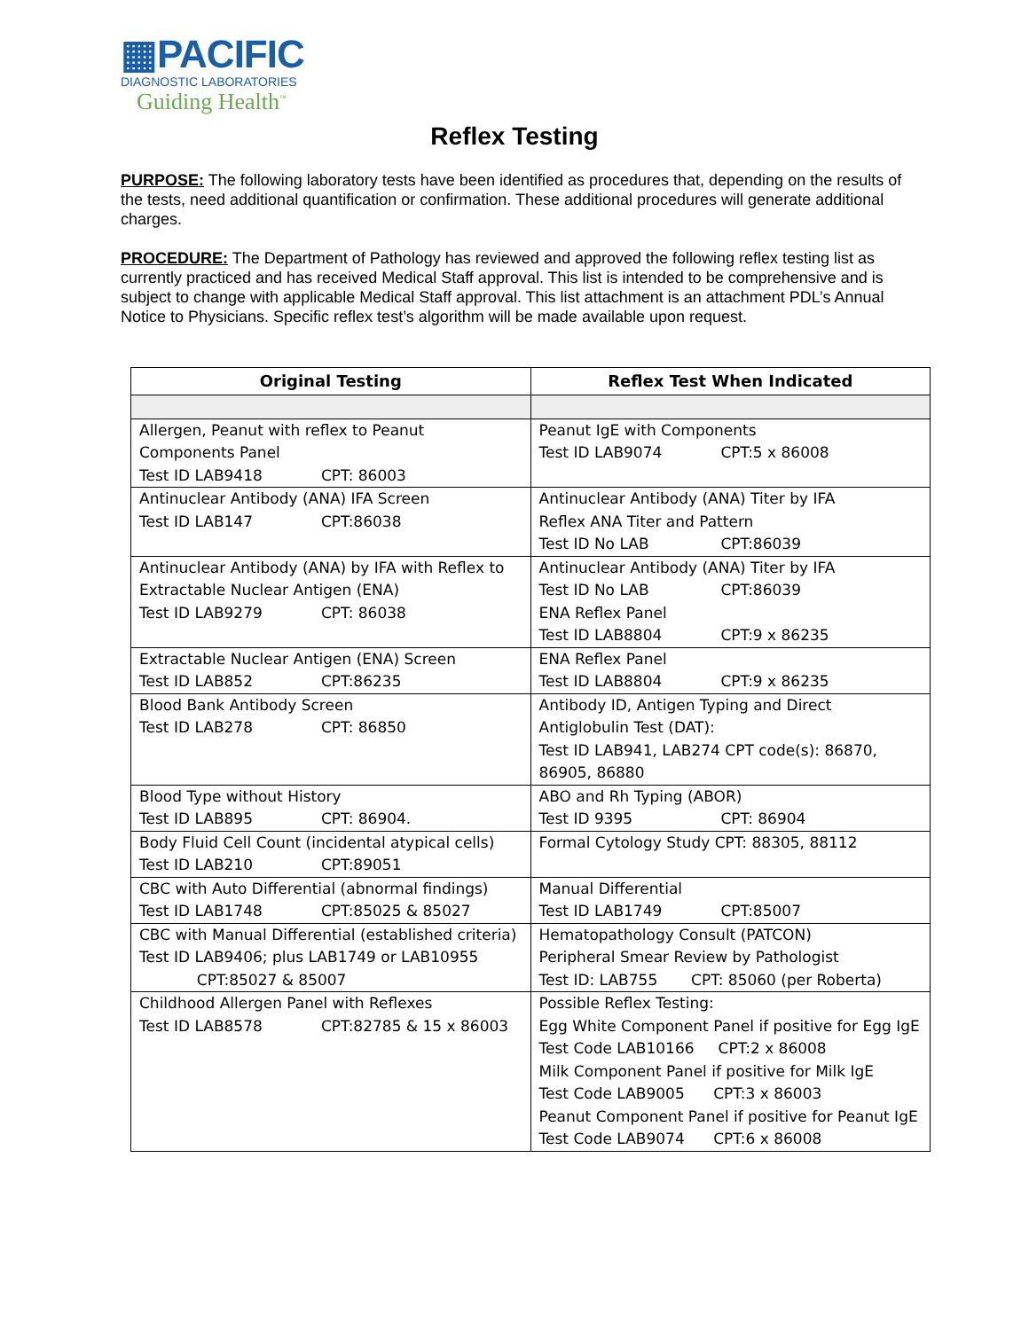▦PACIFIC
DIAGNOSTIC LABORATORIES
Guiding Health<sup>™</sup>
Reflex Testing
PURPOSE: The following laboratory tests have been identified as procedures that, depending on the results of the tests, need additional quantification or confirmation. These additional procedures will generate additional charges.
PROCEDURE: The Department of Pathology has reviewed and approved the following reflex testing list as currently practiced and has received Medical Staff approval. This list is intended to be comprehensive and is subject to change with applicable Medical Staff approval. This list attachment is an attachment PDL’s Annual Notice to Physicians. Specific reflex test’s algorithm will be made available upon request.
| Original Testing | Reflex Test When Indicated |
| --- | --- |
| Allergen, Peanut with reflex to Peanut Components Panel Test ID LAB9418 CPT: 86003 | Peanut IgE with Components Test ID LAB9074 CPT:5 x 86008 |
| Antinuclear Antibody (ANA) IFA Screen Test ID LAB147 CPT:86038 | Antinuclear Antibody (ANA) Titer by IFA Reflex ANA Titer and Pattern Test ID No LAB CPT:86039 |
| Antinuclear Antibody (ANA) by IFA with Reflex to Extractable Nuclear Antigen (ENA) Test ID LAB9279 CPT: 86038 | Antinuclear Antibody (ANA) Titer by IFA Test ID No LAB CPT:86039 ENA Reflex Panel Test ID LAB8804 CPT:9 x 86235 |
| Extractable Nuclear Antigen (ENA) Screen Test ID LAB852 CPT:86235 | ENA Reflex Panel Test ID LAB8804 CPT:9 x 86235 |
| Blood Bank Antibody Screen Test ID LAB278 CPT: 86850 | Antibody ID, Antigen Typing and Direct Antiglobulin Test (DAT): Test ID LAB941, LAB274 CPT code(s): 86870, 86905, 86880 |
| Blood Type without History Test ID LAB895 CPT: 86904. | ABO and Rh Typing (ABOR) Test ID 9395 CPT: 86904 |
| Body Fluid Cell Count (incidental atypical cells) Test ID LAB210 CPT:89051 | Formal Cytology Study CPT: 88305, 88112 |
| CBC with Auto Differential (abnormal findings) Test ID LAB1748 CPT:85025 & 85027 | Manual Differential Test ID LAB1749 CPT:85007 |
| CBC with Manual Differential (established criteria) Test ID LAB9406; plus LAB1749 or LAB10955 CPT:85027 & 85007 | Hematopathology Consult (PATCON) Peripheral Smear Review by Pathologist Test ID: LAB755 CPT: 85060 (per Roberta) |
| Childhood Allergen Panel with Reflexes Test ID LAB8578 CPT:82785 & 15 x 86003 | Possible Reflex Testing: Egg White Component Panel if positive for Egg IgE Test Code LAB10166 CPT:2 x 86008 Milk Component Panel if positive for Milk IgE Test Code LAB9005 CPT:3 x 86003 Peanut Component Panel if positive for Peanut IgE Test Code LAB9074 CPT:6 x 86008 |